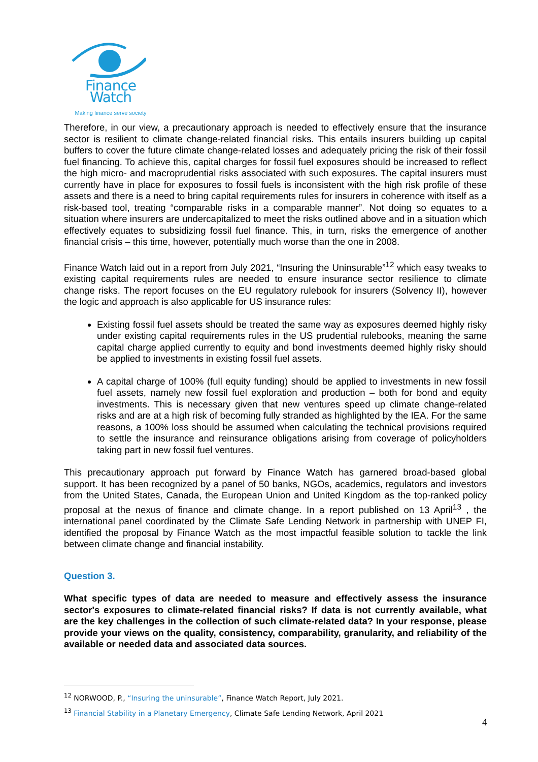Finance Watch
Making finance serve society
Therefore, in our view, a precautionary approach is needed to effectively ensure that the insurance sector is resilient to climate change-related financial risks. This entails insurers building up capital buffers to cover the future climate change-related losses and adequately pricing the risk of their fossil fuel financing. To achieve this, capital charges for fossil fuel exposures should be increased to reflect the high micro- and macroprudential risks associated with such exposures. The capital insurers must currently have in place for exposures to fossil fuels is inconsistent with the high risk profile of these assets and there is a need to bring capital requirements rules for insurers in coherence with itself as a risk-based tool, treating “comparable risks in a comparable manner”. Not doing so equates to a situation where insurers are undercapitalized to meet the risks outlined above and in a situation which effectively equates to subsidizing fossil fuel finance. This, in turn, risks the emergence of another financial crisis – this time, however, potentially much worse than the one in 2008.
Finance Watch laid out in a report from July 2021, “Insuring the Uninsurable”<sup>12</sup> which easy tweaks to existing capital requirements rules are needed to ensure insurance sector resilience to climate change risks. The report focuses on the EU regulatory rulebook for insurers (Solvency II), however the logic and approach is also applicable for US insurance rules:
Existing fossil fuel assets should be treated the same way as exposures deemed highly risky under existing capital requirements rules in the US prudential rulebooks, meaning the same capital charge applied currently to equity and bond investments deemed highly risky should be applied to investments in existing fossil fuel assets.
A capital charge of 100% (full equity funding) should be applied to investments in new fossil fuel assets, namely new fossil fuel exploration and production – both for bond and equity investments. This is necessary given that new ventures speed up climate change-related risks and are at a high risk of becoming fully stranded as highlighted by the IEA. For the same reasons, a 100% loss should be assumed when calculating the technical provisions required to settle the insurance and reinsurance obligations arising from coverage of policyholders taking part in new fossil fuel ventures.
This precautionary approach put forward by Finance Watch has garnered broad-based global support. It has been recognized by a panel of 50 banks, NGOs, academics, regulators and investors from the United States, Canada, the European Union and United Kingdom as the top-ranked policy proposal at the nexus of finance and climate change. In a report published on 13 April<sup>13</sup> , the international panel coordinated by the Climate Safe Lending Network in partnership with UNEP FI, identified the proposal by Finance Watch as the most impactful feasible solution to tackle the link between climate change and financial instability.
Question 3.
What specific types of data are needed to measure and effectively assess the insurance sector's exposures to climate-related financial risks? If data is not currently available, what are the key challenges in the collection of such climate-related data? In your response, please provide your views on the quality, consistency, comparability, granularity, and reliability of the available or needed data and associated data sources.
<sup>12</sup> NORWOOD, P., “Insuring the uninsurable”, Finance Watch Report, July 2021.
<sup>13</sup> Financial Stability in a Planetary Emergency, Climate Safe Lending Network, April 2021
4